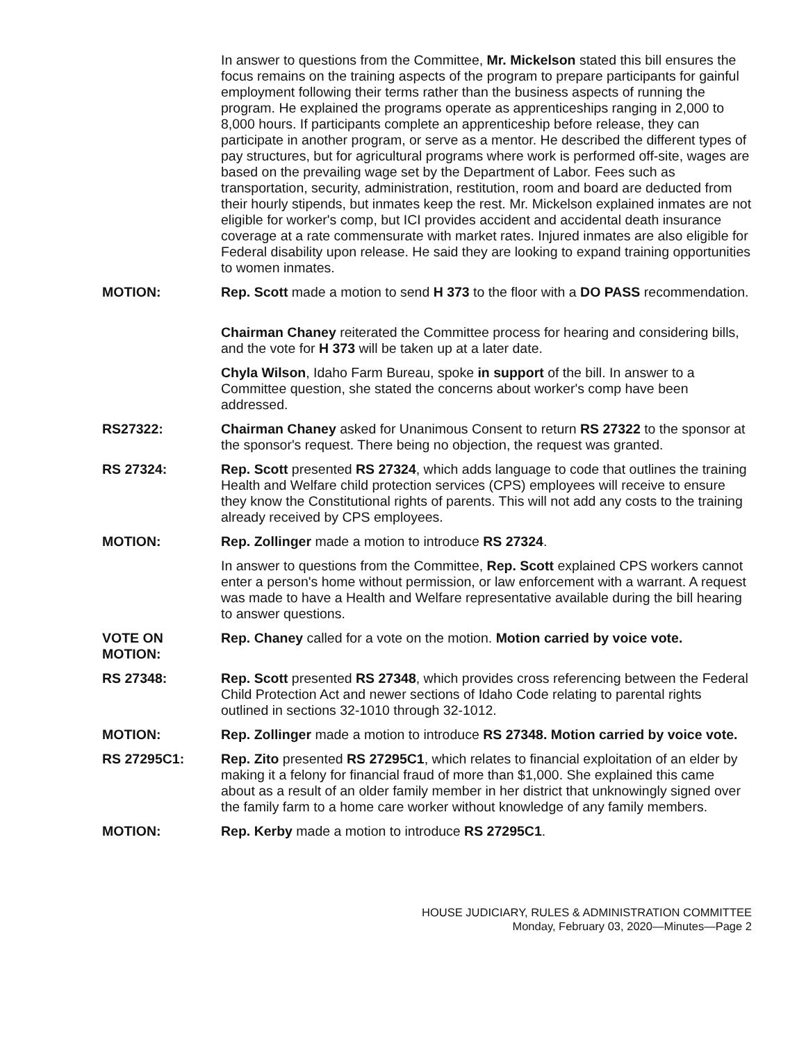In answer to questions from the Committee, Mr. Mickelson stated this bill ensures the focus remains on the training aspects of the program to prepare participants for gainful employment following their terms rather than the business aspects of running the program. He explained the programs operate as apprenticeships ranging in 2,000 to 8,000 hours. If participants complete an apprenticeship before release, they can participate in another program, or serve as a mentor. He described the different types of pay structures, but for agricultural programs where work is performed off-site, wages are based on the prevailing wage set by the Department of Labor. Fees such as transportation, security, administration, restitution, room and board are deducted from their hourly stipends, but inmates keep the rest. Mr. Mickelson explained inmates are not eligible for worker's comp, but ICI provides accident and accidental death insurance coverage at a rate commensurate with market rates. Injured inmates are also eligible for Federal disability upon release. He said they are looking to expand training opportunities to women inmates.
MOTION: Rep. Scott made a motion to send H 373 to the floor with a DO PASS recommendation.
Chairman Chaney reiterated the Committee process for hearing and considering bills, and the vote for H 373 will be taken up at a later date.
Chyla Wilson, Idaho Farm Bureau, spoke in support of the bill. In answer to a Committee question, she stated the concerns about worker's comp have been addressed.
RS27322: Chairman Chaney asked for Unanimous Consent to return RS 27322 to the sponsor at the sponsor's request. There being no objection, the request was granted.
RS 27324: Rep. Scott presented RS 27324, which adds language to code that outlines the training Health and Welfare child protection services (CPS) employees will receive to ensure they know the Constitutional rights of parents. This will not add any costs to the training already received by CPS employees.
MOTION: Rep. Zollinger made a motion to introduce RS 27324.
In answer to questions from the Committee, Rep. Scott explained CPS workers cannot enter a person's home without permission, or law enforcement with a warrant. A request was made to have a Health and Welfare representative available during the bill hearing to answer questions.
VOTE ON
MOTION:
Rep. Chaney called for a vote on the motion. Motion carried by voice vote.
RS 27348: Rep. Scott presented RS 27348, which provides cross referencing between the Federal Child Protection Act and newer sections of Idaho Code relating to parental rights outlined in sections 32-1010 through 32-1012.
MOTION: Rep. Zollinger made a motion to introduce RS 27348. Motion carried by voice vote.
RS 27295C1: Rep. Zito presented RS 27295C1, which relates to financial exploitation of an elder by making it a felony for financial fraud of more than $1,000. She explained this came about as a result of an older family member in her district that unknowingly signed over the family farm to a home care worker without knowledge of any family members.
MOTION: Rep. Kerby made a motion to introduce RS 27295C1.
HOUSE JUDICIARY, RULES & ADMINISTRATION COMMITTEE
Monday, February 03, 2020—Minutes—Page 2